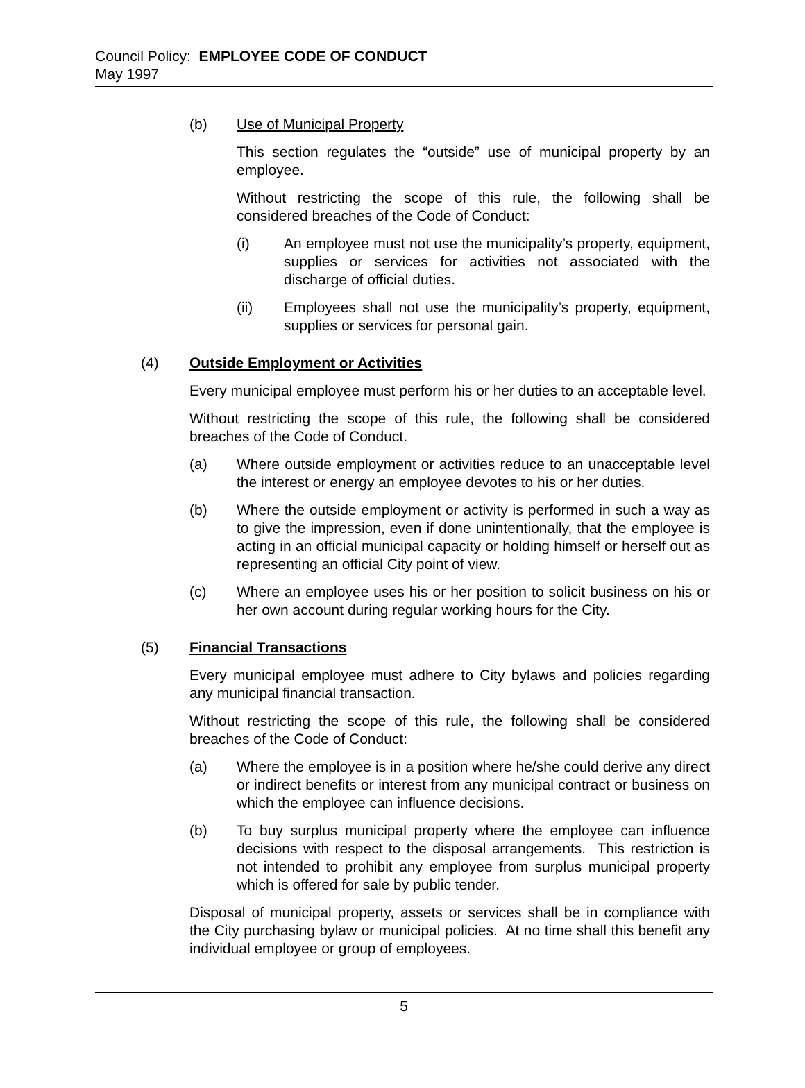Council Policy: EMPLOYEE CODE OF CONDUCT
May 1997
(b) Use of Municipal Property
This section regulates the “outside” use of municipal property by an employee.
Without restricting the scope of this rule, the following shall be considered breaches of the Code of Conduct:
(i) An employee must not use the municipality’s property, equipment, supplies or services for activities not associated with the discharge of official duties.
(ii) Employees shall not use the municipality’s property, equipment, supplies or services for personal gain.
(4) Outside Employment or Activities
Every municipal employee must perform his or her duties to an acceptable level.
Without restricting the scope of this rule, the following shall be considered breaches of the Code of Conduct.
(a) Where outside employment or activities reduce to an unacceptable level the interest or energy an employee devotes to his or her duties.
(b) Where the outside employment or activity is performed in such a way as to give the impression, even if done unintentionally, that the employee is acting in an official municipal capacity or holding himself or herself out as representing an official City point of view.
(c) Where an employee uses his or her position to solicit business on his or her own account during regular working hours for the City.
(5) Financial Transactions
Every municipal employee must adhere to City bylaws and policies regarding any municipal financial transaction.
Without restricting the scope of this rule, the following shall be considered breaches of the Code of Conduct:
(a) Where the employee is in a position where he/she could derive any direct or indirect benefits or interest from any municipal contract or business on which the employee can influence decisions.
(b) To buy surplus municipal property where the employee can influence decisions with respect to the disposal arrangements. This restriction is not intended to prohibit any employee from surplus municipal property which is offered for sale by public tender.
Disposal of municipal property, assets or services shall be in compliance with the City purchasing bylaw or municipal policies. At no time shall this benefit any individual employee or group of employees.
5